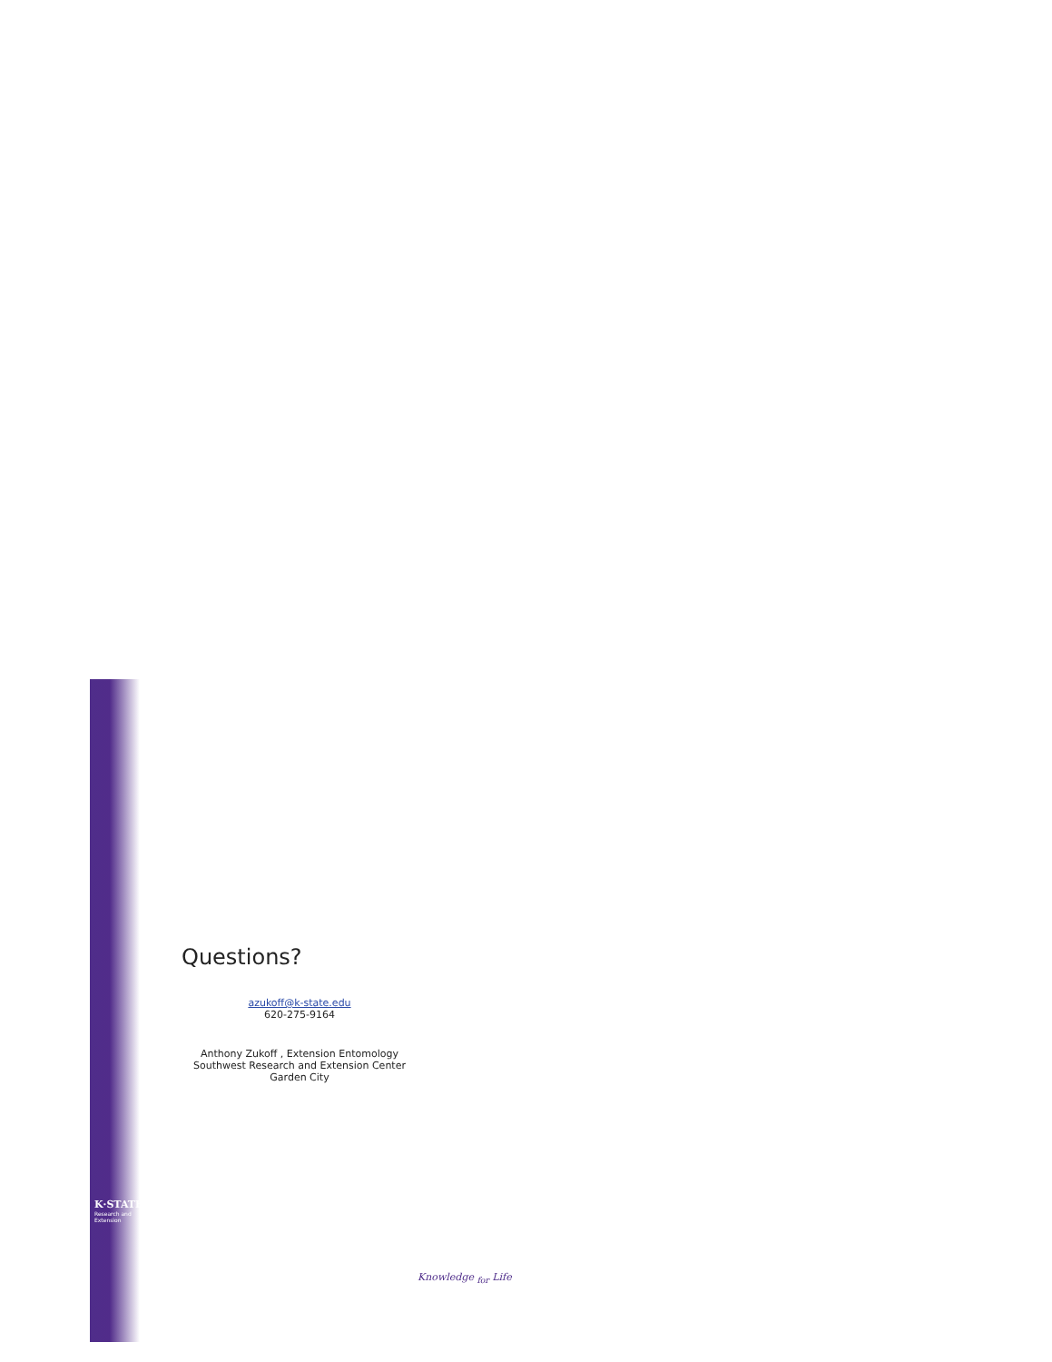K·STATE
Research and Extension
Questions?
azukoff@k-state.edu
620-275-9164
Anthony Zukoff , Extension Entomology
Southwest Research and Extension Center
Garden City
Knowledge <sub>for</sub> Life